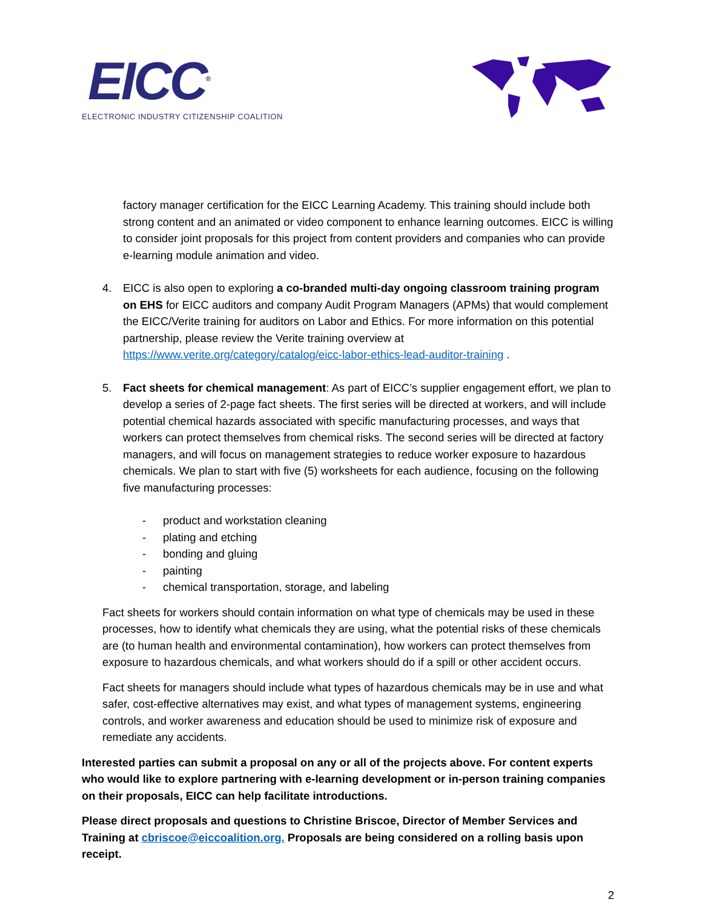EICC<sup>®</sup>
ELECTRONIC INDUSTRY CITIZENSHIP COALITION
factory manager certification for the EICC Learning Academy. This training should include both strong content and an animated or video component to enhance learning outcomes. EICC is willing to consider joint proposals for this project from content providers and companies who can provide e-learning module animation and video.
4. EICC is also open to exploring a co-branded multi-day ongoing classroom training program on EHS for EICC auditors and company Audit Program Managers (APMs) that would complement the EICC/Verite training for auditors on Labor and Ethics. For more information on this potential partnership, please review the Verite training overview at https://www.verite.org/category/catalog/eicc-labor-ethics-lead-auditor-training .
5. Fact sheets for chemical management: As part of EICC’s supplier engagement effort, we plan to develop a series of 2-page fact sheets. The first series will be directed at workers, and will include potential chemical hazards associated with specific manufacturing processes, and ways that workers can protect themselves from chemical risks. The second series will be directed at factory managers, and will focus on management strategies to reduce worker exposure to hazardous chemicals. We plan to start with five (5) worksheets for each audience, focusing on the following five manufacturing processes:
- product and workstation cleaning
- plating and etching
- bonding and gluing
- painting
- chemical transportation, storage, and labeling
Fact sheets for workers should contain information on what type of chemicals may be used in these processes, how to identify what chemicals they are using, what the potential risks of these chemicals are (to human health and environmental contamination), how workers can protect themselves from exposure to hazardous chemicals, and what workers should do if a spill or other accident occurs.
Fact sheets for managers should include what types of hazardous chemicals may be in use and what safer, cost-effective alternatives may exist, and what types of management systems, engineering controls, and worker awareness and education should be used to minimize risk of exposure and remediate any accidents.
Interested parties can submit a proposal on any or all of the projects above. For content experts who would like to explore partnering with e-learning development or in-person training companies on their proposals, EICC can help facilitate introductions.
Please direct proposals and questions to Christine Briscoe, Director of Member Services and Training at cbriscoe@eiccoalition.org. Proposals are being considered on a rolling basis upon receipt.
2